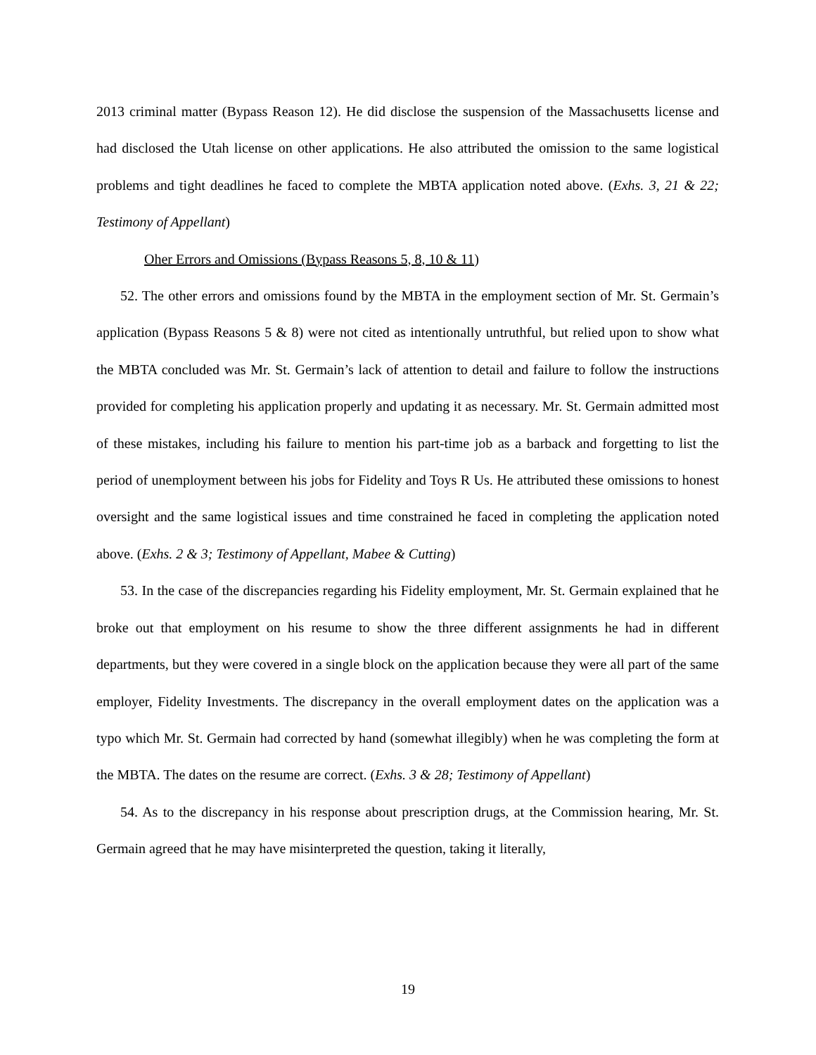2013 criminal matter (Bypass Reason 12). He did disclose the suspension of the Massachusetts license and had disclosed the Utah license on other applications. He also attributed the omission to the same logistical problems and tight deadlines he faced to complete the MBTA application noted above. (Exhs. 3, 21 & 22; Testimony of Appellant)
Oher Errors and Omissions (Bypass Reasons 5, 8, 10 & 11)
52. The other errors and omissions found by the MBTA in the employment section of Mr. St. Germain’s application (Bypass Reasons 5 & 8) were not cited as intentionally untruthful, but relied upon to show what the MBTA concluded was Mr. St. Germain’s lack of attention to detail and failure to follow the instructions provided for completing his application properly and updating it as necessary. Mr. St. Germain admitted most of these mistakes, including his failure to mention his part-time job as a barback and forgetting to list the period of unemployment between his jobs for Fidelity and Toys R Us. He attributed these omissions to honest oversight and the same logistical issues and time constrained he faced in completing the application noted above. (Exhs. 2 & 3; Testimony of Appellant, Mabee & Cutting)
53. In the case of the discrepancies regarding his Fidelity employment, Mr. St. Germain explained that he broke out that employment on his resume to show the three different assignments he had in different departments, but they were covered in a single block on the application because they were all part of the same employer, Fidelity Investments. The discrepancy in the overall employment dates on the application was a typo which Mr. St. Germain had corrected by hand (somewhat illegibly) when he was completing the form at the MBTA. The dates on the resume are correct. (Exhs. 3 & 28; Testimony of Appellant)
54. As to the discrepancy in his response about prescription drugs, at the Commission hearing, Mr. St. Germain agreed that he may have misinterpreted the question, taking it literally,
19